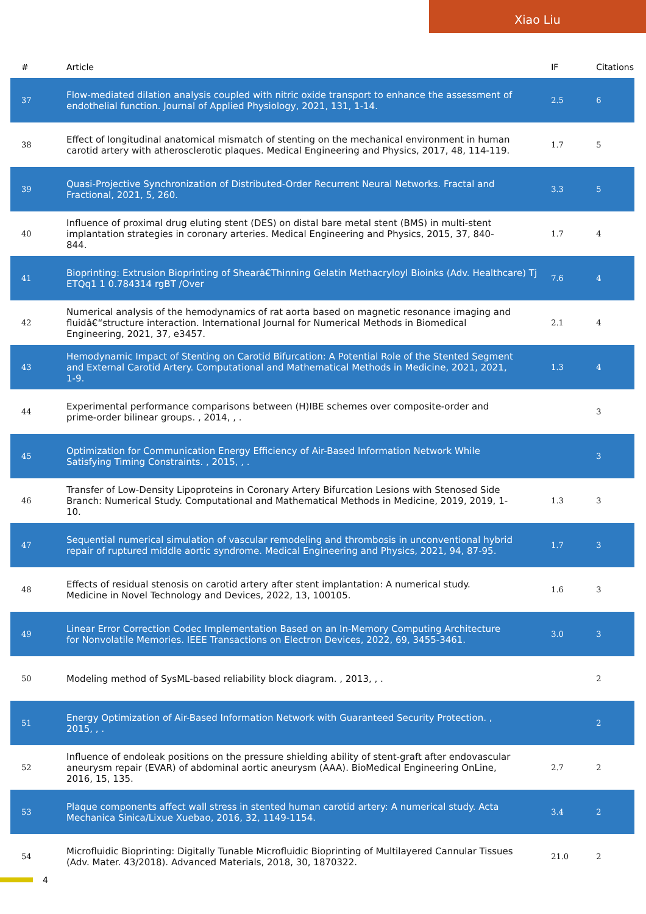Xiao Liu
| # | Article | IF | Citations |
| --- | --- | --- | --- |
| 37 | Flow-mediated dilation analysis coupled with nitric oxide transport to enhance the assessment of endothelial function. Journal of Applied Physiology, 2021, 131, 1-14. | 2.5 | 6 |
| 38 | Effect of longitudinal anatomical mismatch of stenting on the mechanical environment in human carotid artery with atherosclerotic plaques. Medical Engineering and Physics, 2017, 48, 114-119. | 1.7 | 5 |
| 39 | Quasi-Projective Synchronization of Distributed-Order Recurrent Neural Networks. Fractal and Fractional, 2021, 5, 260. | 3.3 | 5 |
| 40 | Influence of proximal drug eluting stent (DES) on distal bare metal stent (BMS) in multi-stent implantation strategies in coronary arteries. Medical Engineering and Physics, 2015, 37, 840-844. | 1.7 | 4 |
| 41 | Bioprinting: Extrusion Bioprinting of Shearâ€Thinning Gelatin Methacryloyl Bioinks (Adv. Healthcare) Tj ETQq1 1 0.784314 rgBT /Over | 7.6 | 4 |
| 42 | Numerical analysis of the hemodynamics of rat aorta based on magnetic resonance imaging and fluidâ€“structure interaction. International Journal for Numerical Methods in Biomedical Engineering, 2021, 37, e3457. | 2.1 | 4 |
| 43 | Hemodynamic Impact of Stenting on Carotid Bifurcation: A Potential Role of the Stented Segment and External Carotid Artery. Computational and Mathematical Methods in Medicine, 2021, 2021, 1-9. | 1.3 | 4 |
| 44 | Experimental performance comparisons between (H)IBE schemes over composite-order and prime-order bilinear groups. , 2014, , . | | 3 |
| 45 | Optimization for Communication Energy Efficiency of Air-Based Information Network While Satisfying Timing Constraints. , 2015, , . | | 3 |
| 46 | Transfer of Low-Density Lipoproteins in Coronary Artery Bifurcation Lesions with Stenosed Side Branch: Numerical Study. Computational and Mathematical Methods in Medicine, 2019, 2019, 1-10. | 1.3 | 3 |
| 47 | Sequential numerical simulation of vascular remodeling and thrombosis in unconventional hybrid repair of ruptured middle aortic syndrome. Medical Engineering and Physics, 2021, 94, 87-95. | 1.7 | 3 |
| 48 | Effects of residual stenosis on carotid artery after stent implantation: A numerical study. Medicine in Novel Technology and Devices, 2022, 13, 100105. | 1.6 | 3 |
| 49 | Linear Error Correction Codec Implementation Based on an In-Memory Computing Architecture for Nonvolatile Memories. IEEE Transactions on Electron Devices, 2022, 69, 3455-3461. | 3.0 | 3 |
| 50 | Modeling method of SysML-based reliability block diagram. , 2013, , . | | 2 |
| 51 | Energy Optimization of Air-Based Information Network with Guaranteed Security Protection. , 2015, , . | | 2 |
| 52 | Influence of endoleak positions on the pressure shielding ability of stent-graft after endovascular aneurysm repair (EVAR) of abdominal aortic aneurysm (AAA). BioMedical Engineering OnLine, 2016, 15, 135. | 2.7 | 2 |
| 53 | Plaque components affect wall stress in stented human carotid artery: A numerical study. Acta Mechanica Sinica/Lixue Xuebao, 2016, 32, 1149-1154. | 3.4 | 2 |
| 54 | Microfluidic Bioprinting: Digitally Tunable Microfluidic Bioprinting of Multilayered Cannular Tissues (Adv. Mater. 43/2018). Advanced Materials, 2018, 30, 1870322. | 21.0 | 2 |
4